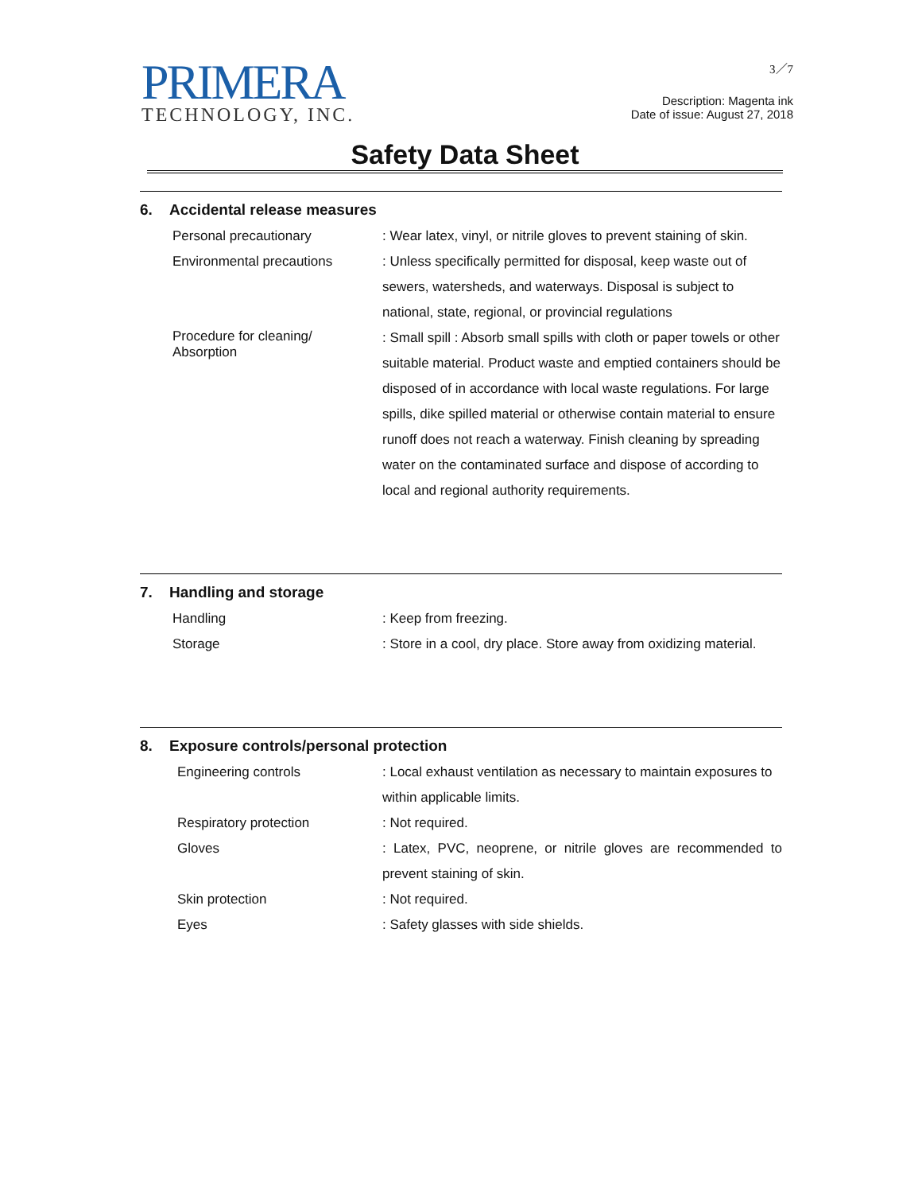PRIMERA
TECHNOLOGY, INC.
3／7
Description: Magenta ink
Date of issue: August 27, 2018
Safety Data Sheet
6. Accidental release measures
Personal precautionary : Wear latex, vinyl, or nitrile gloves to prevent staining of skin.
Environmental precautions : Unless specifically permitted for disposal, keep waste out of sewers, watersheds, and waterways. Disposal is subject to national, state, regional, or provincial regulations
Procedure for cleaning/
Absorption
: Small spill : Absorb small spills with cloth or paper towels or other suitable material. Product waste and emptied containers should be disposed of in accordance with local waste regulations. For large spills, dike spilled material or otherwise contain material to ensure runoff does not reach a waterway. Finish cleaning by spreading water on the contaminated surface and dispose of according to local and regional authority requirements.
7. Handling and storage
Handling : Keep from freezing.
Storage : Store in a cool, dry place. Store away from oxidizing material.
8. Exposure controls/personal protection
Engineering controls : Local exhaust ventilation as necessary to maintain exposures to within applicable limits.
Respiratory protection : Not required.
Gloves : Latex, PVC, neoprene, or nitrile gloves are recommended to prevent staining of skin.
Skin protection : Not required.
Eyes : Safety glasses with side shields.